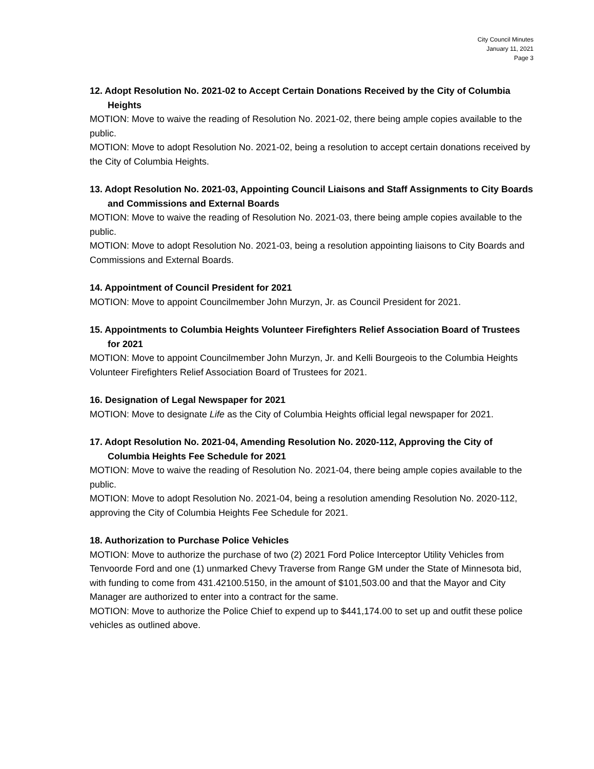City Council Minutes
January 11, 2021
Page 3
12. Adopt Resolution No. 2021-02 to Accept Certain Donations Received by the City of Columbia Heights
MOTION: Move to waive the reading of Resolution No. 2021-02, there being ample copies available to the public.
MOTION: Move to adopt Resolution No. 2021-02, being a resolution to accept certain donations received by the City of Columbia Heights.
13. Adopt Resolution No. 2021-03, Appointing Council Liaisons and Staff Assignments to City Boards and Commissions and External Boards
MOTION: Move to waive the reading of Resolution No. 2021-03, there being ample copies available to the public.
MOTION: Move to adopt Resolution No. 2021-03, being a resolution appointing liaisons to City Boards and Commissions and External Boards.
14. Appointment of Council President for 2021
MOTION: Move to appoint Councilmember John Murzyn, Jr. as Council President for 2021.
15. Appointments to Columbia Heights Volunteer Firefighters Relief Association Board of Trustees for 2021
MOTION: Move to appoint Councilmember John Murzyn, Jr. and Kelli Bourgeois to the Columbia Heights Volunteer Firefighters Relief Association Board of Trustees for 2021.
16. Designation of Legal Newspaper for 2021
MOTION: Move to designate Life as the City of Columbia Heights official legal newspaper for 2021.
17. Adopt Resolution No. 2021-04, Amending Resolution No. 2020-112, Approving the City of Columbia Heights Fee Schedule for 2021
MOTION: Move to waive the reading of Resolution No. 2021-04, there being ample copies available to the public.
MOTION: Move to adopt Resolution No. 2021-04, being a resolution amending Resolution No. 2020-112, approving the City of Columbia Heights Fee Schedule for 2021.
18. Authorization to Purchase Police Vehicles
MOTION: Move to authorize the purchase of two (2) 2021 Ford Police Interceptor Utility Vehicles from Tenvoorde Ford and one (1) unmarked Chevy Traverse from Range GM under the State of Minnesota bid, with funding to come from 431.42100.5150, in the amount of $101,503.00 and that the Mayor and City Manager are authorized to enter into a contract for the same.
MOTION: Move to authorize the Police Chief to expend up to $441,174.00 to set up and outfit these police vehicles as outlined above.